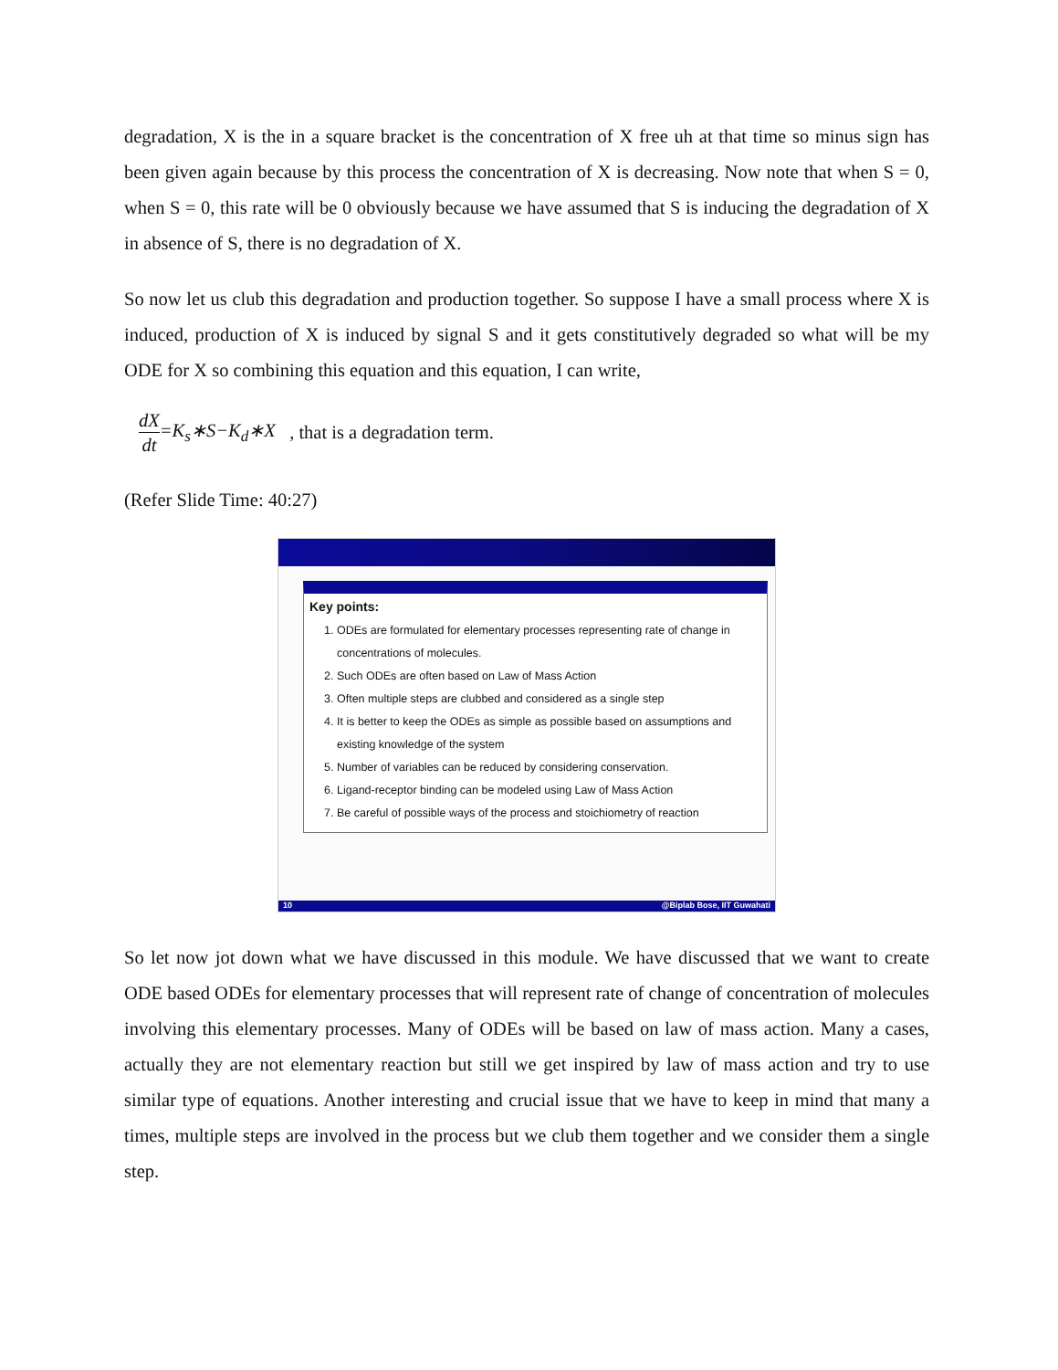degradation, X is the in a square bracket is the concentration of X free uh at that time so minus sign has been given again because by this process the concentration of X is decreasing. Now note that when S = 0, when S = 0, this rate will be 0 obviously because we have assumed that S is inducing the degradation of X in absence of S, there is no degradation of X.
So now let us club this degradation and production together. So suppose I have a small process where X is induced, production of X is induced by signal S and it gets constitutively degraded so what will be my ODE for X so combining this equation and this equation, I can write,
dX dt =K<sub>s</sub>∗S−K<sub>d</sub>∗X , that is a degradation term.
(Refer Slide Time: 40:27)
Key points:
1. ODEs are formulated for elementary processes representing rate of change in concentrations of molecules.
2. Such ODEs are often based on Law of Mass Action
3. Often multiple steps are clubbed and considered as a single step
4. It is better to keep the ODEs as simple as possible based on assumptions and existing knowledge of the system
5. Number of variables can be reduced by considering conservation.
6. Ligand-receptor binding can be modeled using Law of Mass Action
7. Be careful of possible ways of the process and stoichiometry of reaction
10 @Biplab Bose, IIT Guwahati
So let now jot down what we have discussed in this module. We have discussed that we want to create ODE based ODEs for elementary processes that will represent rate of change of concentration of molecules involving this elementary processes. Many of ODEs will be based on law of mass action. Many a cases, actually they are not elementary reaction but still we get inspired by law of mass action and try to use similar type of equations. Another interesting and crucial issue that we have to keep in mind that many a times, multiple steps are involved in the process but we club them together and we consider them a single step.